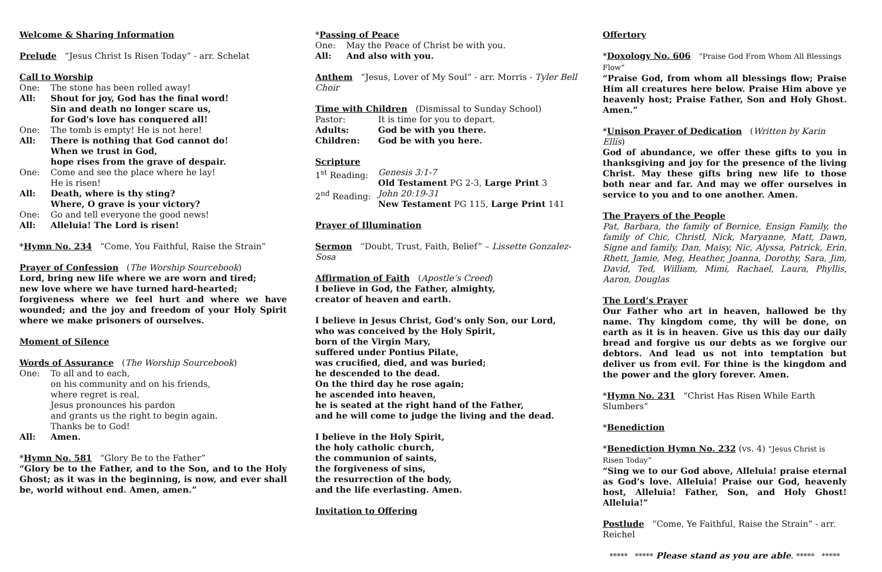Welcome & Sharing Information
Prelude “Jesus Christ Is Risen Today” - arr. Schelat
Call to Worship
One: The stone has been rolled away!
All: Shout for joy, God has the final word!
Sin and death no longer scare us,
for God's love has conquered all!
One: The tomb is empty! He is not here!
All: There is nothing that God cannot do!
When we trust in God,
hope rises from the grave of despair.
One: Come and see the place where he lay!
He is risen!
All: Death, where is thy sting?
Where, O grave is your victory?
One: Go and tell everyone the good news!
All: Alleluia! The Lord is risen!
*Hymn No. 234 “Come, You Faithful, Raise the Strain”
Prayer of Confession (The Worship Sourcebook)
Lord, bring new life where we are worn and tired;
new love where we have turned hard-hearted;
forgiveness where we feel hurt and where we have wounded; and the joy and freedom of your Holy Spirit where we make prisoners of ourselves.
Moment of Silence
Words of Assurance (The Worship Sourcebook)
One: To all and to each,
on his community and on his friends,
where regret is real,
Jesus pronounces his pardon
and grants us the right to begin again.
Thanks be to God!
All: Amen.
*Hymn No. 581 “Glory Be to the Father”
“Glory be to the Father, and to the Son, and to the Holy Ghost; as it was in the beginning, is now, and ever shall be, world without end. Amen, amen.”
*Passing of Peace
One: May the Peace of Christ be with you.
All: And also with you.
Anthem “Jesus, Lover of My Soul” - arr. Morris - Tyler Bell Choir
Time with Children (Dismissal to Sunday School)
Pastor: It is time for you to depart.
Adults: God be with you there.
Children: God be with you here.
Scripture
1<sup>st</sup> Reading: Genesis 3:1-7
Old Testament PG 2-3, Large Print 3
2<sup>nd</sup> Reading: John 20:19-31
New Testament PG 115, Large Print 141
Prayer of Illumination
Sermon “Doubt, Trust, Faith, Belief” – Lissette Gonzalez-Sosa
Affirmation of Faith (Apostle’s Creed)
I believe in God, the Father, almighty,
creator of heaven and earth.
I believe in Jesus Christ, God’s only Son, our Lord,
who was conceived by the Holy Spirit,
born of the Virgin Mary,
suffered under Pontius Pilate,
was crucified, died, and was buried;
he descended to the dead.
On the third day he rose again;
he ascended into heaven,
he is seated at the right hand of the Father,
and he will come to judge the living and the dead.
I believe in the Holy Spirit,
the holy catholic church,
the communion of saints,
the forgiveness of sins,
the resurrection of the body,
and the life everlasting. Amen.
Invitation to Offering
Offertory
*Doxology No. 606 “Praise God From Whom All Blessings Flow”
“Praise God, from whom all blessings flow; Praise Him all creatures here below. Praise Him above ye heavenly host; Praise Father, Son and Holy Ghost. Amen.”
*Unison Prayer of Dedication (Written by Karin Ellis)
God of abundance, we offer these gifts to you in thanksgiving and joy for the presence of the living Christ. May these gifts bring new life to those both near and far. And may we offer ourselves in service to you and to one another. Amen.
The Prayers of the People
Pat, Barbara, the family of Bernice, Ensign Family, the family of Chic, Christl, Nick, Maryanne, Matt, Dawn, Signe and family, Dan, Maisy, Nic, Alyssa, Patrick, Erin, Rhett, Jamie, Meg, Heather, Joanna, Dorothy, Sara, Jim, David, Ted, William, Mimi, Rachael, Laura, Phyllis, Aaron, Douglas
The Lord’s Prayer
Our Father who art in heaven, hallowed be thy name. Thy kingdom come, thy will be done, on earth as it is in heaven. Give us this day our daily bread and forgive us our debts as we forgive our debtors. And lead us not into temptation but deliver us from evil. For thine is the kingdom and the power and the glory forever. Amen.
*Hymn No. 231 “Christ Has Risen While Earth Slumbers”
*Benediction
*Benediction Hymn No. 232 (vs. 4) “Jesus Christ is Risen Today”
“Sing we to our God above, Alleluia! praise eternal as God’s love. Alleluia! Praise our God, heavenly host, Alleluia! Father, Son, and Holy Ghost! Alleluia!”
Postlude “Come, Ye Faithful, Raise the Strain” - arr. Reichel
***** ***** Please stand as you are able. ***** *****